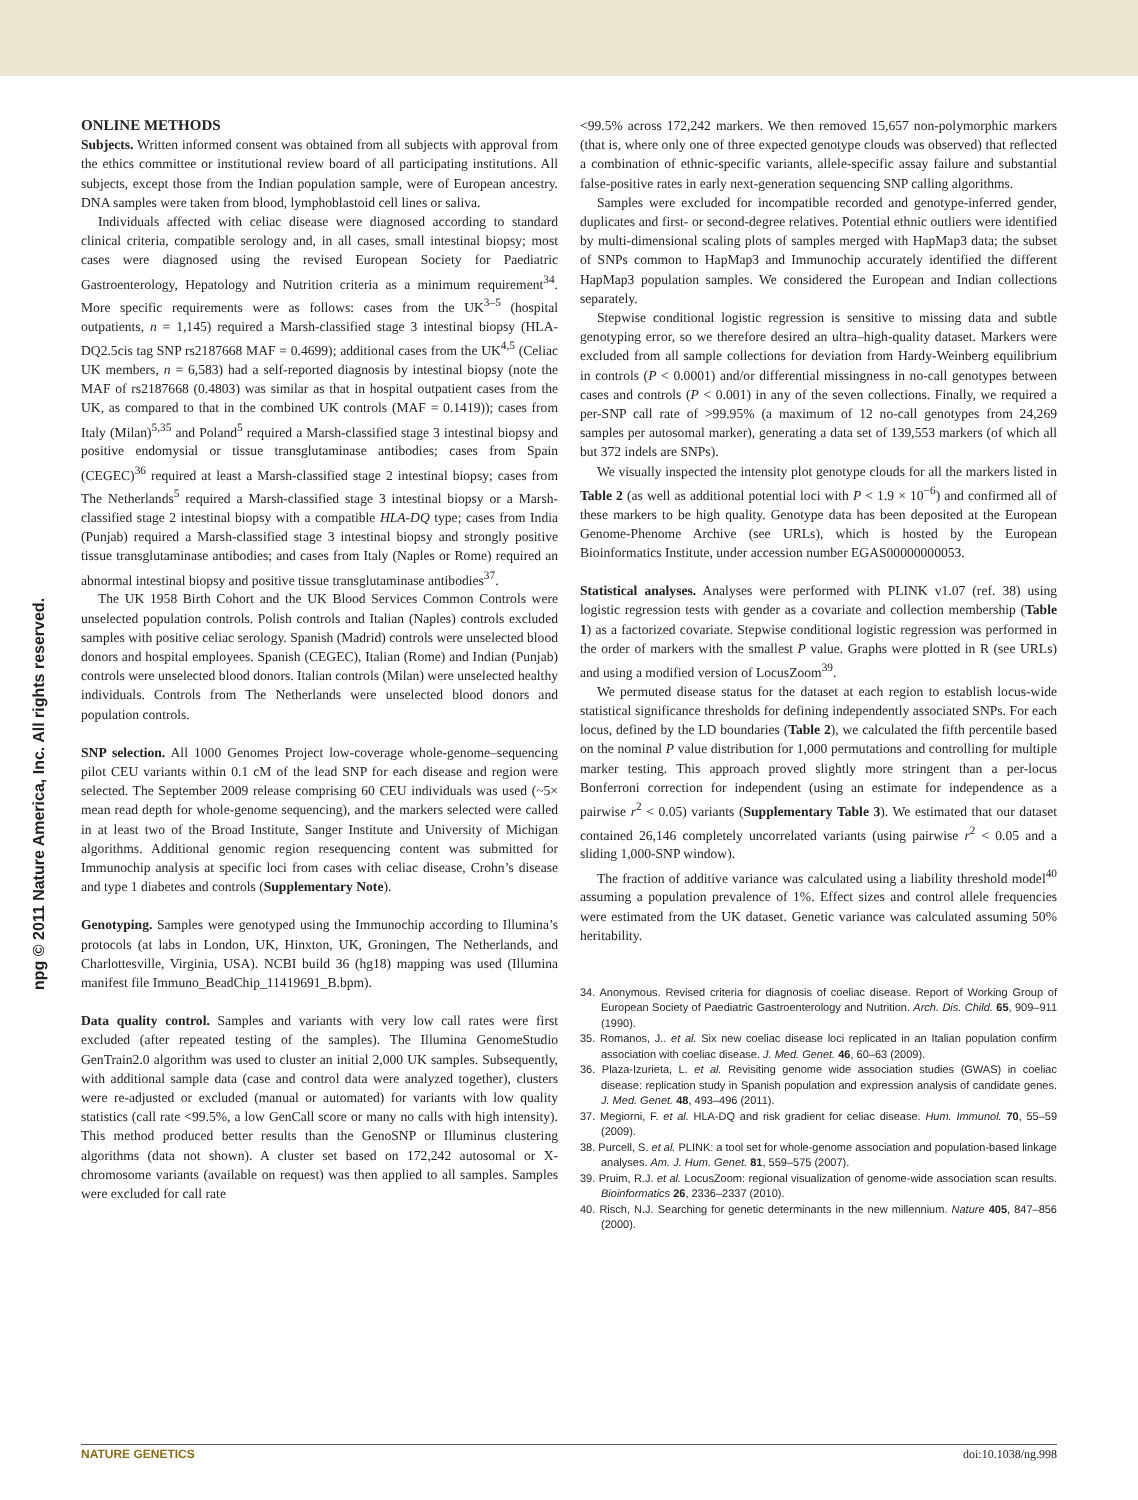npg © 2011 Nature America, Inc. All rights reserved.
ONLINE METHODS
Subjects. Written informed consent was obtained from all subjects with approval from the ethics committee or institutional review board of all participating institutions. All subjects, except those from the Indian population sample, were of European ancestry. DNA samples were taken from blood, lymphoblastoid cell lines or saliva.
Individuals affected with celiac disease were diagnosed according to standard clinical criteria, compatible serology and, in all cases, small intestinal biopsy; most cases were diagnosed using the revised European Society for Paediatric Gastroenterology, Hepatology and Nutrition criteria as a minimum requirement<sup>34</sup>. More specific requirements were as follows: cases from the UK<sup>3–5</sup> (hospital outpatients, n = 1,145) required a Marsh-classified stage 3 intestinal biopsy (HLA-DQ2.5cis tag SNP rs2187668 MAF = 0.4699); additional cases from the UK<sup>4,5</sup> (Celiac UK members, n = 6,583) had a self-reported diagnosis by intestinal biopsy (note the MAF of rs2187668 (0.4803) was similar as that in hospital outpatient cases from the UK, as compared to that in the combined UK controls (MAF = 0.1419)); cases from Italy (Milan)<sup>5,35</sup> and Poland<sup>5</sup> required a Marsh-classified stage 3 intestinal biopsy and positive endomysial or tissue transglutaminase antibodies; cases from Spain (CEGEC)<sup>36</sup> required at least a Marsh-classified stage 2 intestinal biopsy; cases from The Netherlands<sup>5</sup> required a Marsh-classified stage 3 intestinal biopsy or a Marsh-classified stage 2 intestinal biopsy with a compatible HLA-DQ type; cases from India (Punjab) required a Marsh-classified stage 3 intestinal biopsy and strongly positive tissue transglutaminase antibodies; and cases from Italy (Naples or Rome) required an abnormal intestinal biopsy and positive tissue transglutaminase antibodies<sup>37</sup>.
The UK 1958 Birth Cohort and the UK Blood Services Common Controls were unselected population controls. Polish controls and Italian (Naples) controls excluded samples with positive celiac serology. Spanish (Madrid) controls were unselected blood donors and hospital employees. Spanish (CEGEC), Italian (Rome) and Indian (Punjab) controls were unselected blood donors. Italian controls (Milan) were unselected healthy individuals. Controls from The Netherlands were unselected blood donors and population controls.
SNP selection. All 1000 Genomes Project low-coverage whole-genome–sequencing pilot CEU variants within 0.1 cM of the lead SNP for each disease and region were selected. The September 2009 release comprising 60 CEU individuals was used (~5× mean read depth for whole-genome sequencing), and the markers selected were called in at least two of the Broad Institute, Sanger Institute and University of Michigan algorithms. Additional genomic region resequencing content was submitted for Immunochip analysis at specific loci from cases with celiac disease, Crohn’s disease and type 1 diabetes and controls (Supplementary Note).
Genotyping. Samples were genotyped using the Immunochip according to Illumina’s protocols (at labs in London, UK, Hinxton, UK, Groningen, The Netherlands, and Charlottesville, Virginia, USA). NCBI build 36 (hg18) mapping was used (Illumina manifest file Immuno_BeadChip_11419691_B.bpm).
Data quality control. Samples and variants with very low call rates were first excluded (after repeated testing of the samples). The Illumina GenomeStudio GenTrain2.0 algorithm was used to cluster an initial 2,000 UK samples. Subsequently, with additional sample data (case and control data were analyzed together), clusters were re-adjusted or excluded (manual or automated) for variants with low quality statistics (call rate <99.5%, a low GenCall score or many no calls with high intensity). This method produced better results than the GenoSNP or Illuminus clustering algorithms (data not shown). A cluster set based on 172,242 autosomal or X-chromosome variants (available on request) was then applied to all samples. Samples were excluded for call rate
<99.5% across 172,242 markers. We then removed 15,657 non-polymorphic markers (that is, where only one of three expected genotype clouds was observed) that reflected a combination of ethnic-specific variants, allele-specific assay failure and substantial false-positive rates in early next-generation sequencing SNP calling algorithms.
Samples were excluded for incompatible recorded and genotype-inferred gender, duplicates and first- or second-degree relatives. Potential ethnic outliers were identified by multi-dimensional scaling plots of samples merged with HapMap3 data; the subset of SNPs common to HapMap3 and Immunochip accurately identified the different HapMap3 population samples. We considered the European and Indian collections separately.
Stepwise conditional logistic regression is sensitive to missing data and subtle genotyping error, so we therefore desired an ultra–high-quality dataset. Markers were excluded from all sample collections for deviation from Hardy-Weinberg equilibrium in controls (P < 0.0001) and/or differential missingness in no-call genotypes between cases and controls (P < 0.001) in any of the seven collections. Finally, we required a per-SNP call rate of >99.95% (a maximum of 12 no-call genotypes from 24,269 samples per autosomal marker), generating a data set of 139,553 markers (of which all but 372 indels are SNPs).
We visually inspected the intensity plot genotype clouds for all the markers listed in Table 2 (as well as additional potential loci with P < 1.9 × 10<sup>−6</sup>) and confirmed all of these markers to be high quality. Genotype data has been deposited at the European Genome-Phenome Archive (see URLs), which is hosted by the European Bioinformatics Institute, under accession number EGAS00000000053.
Statistical analyses. Analyses were performed with PLINK v1.07 (ref. 38) using logistic regression tests with gender as a covariate and collection membership (Table 1) as a factorized covariate. Stepwise conditional logistic regression was performed in the order of markers with the smallest P value. Graphs were plotted in R (see URLs) and using a modified version of LocusZoom<sup>39</sup>.
We permuted disease status for the dataset at each region to establish locus-wide statistical significance thresholds for defining independently associated SNPs. For each locus, defined by the LD boundaries (Table 2), we calculated the fifth percentile based on the nominal P value distribution for 1,000 permutations and controlling for multiple marker testing. This approach proved slightly more stringent than a per-locus Bonferroni correction for independent (using an estimate for independence as a pairwise r<sup>2</sup> < 0.05) variants (Supplementary Table 3). We estimated that our dataset contained 26,146 completely uncorrelated variants (using pairwise r<sup>2</sup> < 0.05 and a sliding 1,000-SNP window).
The fraction of additive variance was calculated using a liability threshold model<sup>40</sup> assuming a population prevalence of 1%. Effect sizes and control allele frequencies were estimated from the UK dataset. Genetic variance was calculated assuming 50% heritability.
34. Anonymous. Revised criteria for diagnosis of coeliac disease. Report of Working Group of European Society of Paediatric Gastroenterology and Nutrition. Arch. Dis. Child. 65, 909–911 (1990).
35. Romanos, J.. et al. Six new coeliac disease loci replicated in an Italian population confirm association with coeliac disease. J. Med. Genet. 46, 60–63 (2009).
36. Plaza-Izurieta, L. et al. Revisiting genome wide association studies (GWAS) in coeliac disease: replication study in Spanish population and expression analysis of candidate genes. J. Med. Genet. 48, 493–496 (2011).
37. Megiorni, F. et al. HLA-DQ and risk gradient for celiac disease. Hum. Immunol. 70, 55–59 (2009).
38. Purcell, S. et al. PLINK: a tool set for whole-genome association and population-based linkage analyses. Am. J. Hum. Genet. 81, 559–575 (2007).
39. Pruim, R.J. et al. LocusZoom: regional visualization of genome-wide association scan results. Bioinformatics 26, 2336–2337 (2010).
40. Risch, N.J. Searching for genetic determinants in the new millennium. Nature 405, 847–856 (2000).
NATURE GENETICS doi:10.1038/ng.998